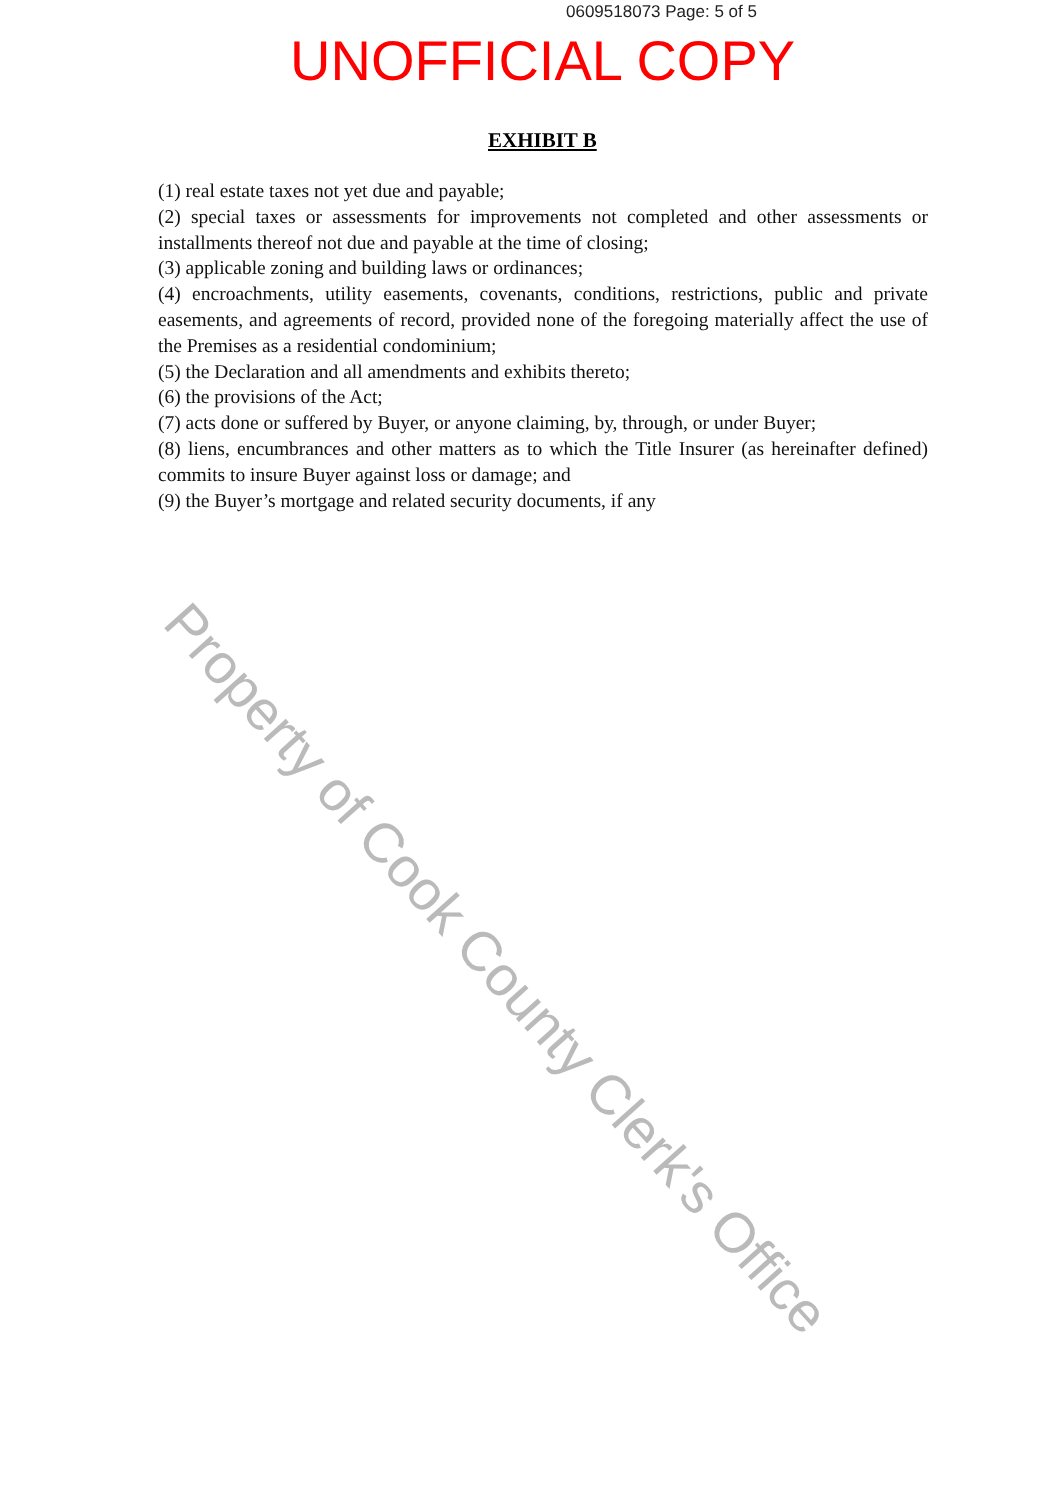0609518073 Page: 5 of 5
UNOFFICIAL COPY
EXHIBIT B
(1) real estate taxes not yet due and payable;
(2) special taxes or assessments for improvements not completed and other assessments or installments thereof not due and payable at the time of closing;
(3) applicable zoning and building laws or ordinances;
(4) encroachments, utility easements, covenants, conditions, restrictions, public and private easements, and agreements of record, provided none of the foregoing materially affect the use of the Premises as a residential condominium;
(5) the Declaration and all amendments and exhibits thereto;
(6) the provisions of the Act;
(7) acts done or suffered by Buyer, or anyone claiming, by, through, or under Buyer;
(8) liens, encumbrances and other matters as to which the Title Insurer (as hereinafter defined) commits to insure Buyer against loss or damage; and
(9) the Buyer’s mortgage and related security documents, if any
Property of Cook County Clerk's Office